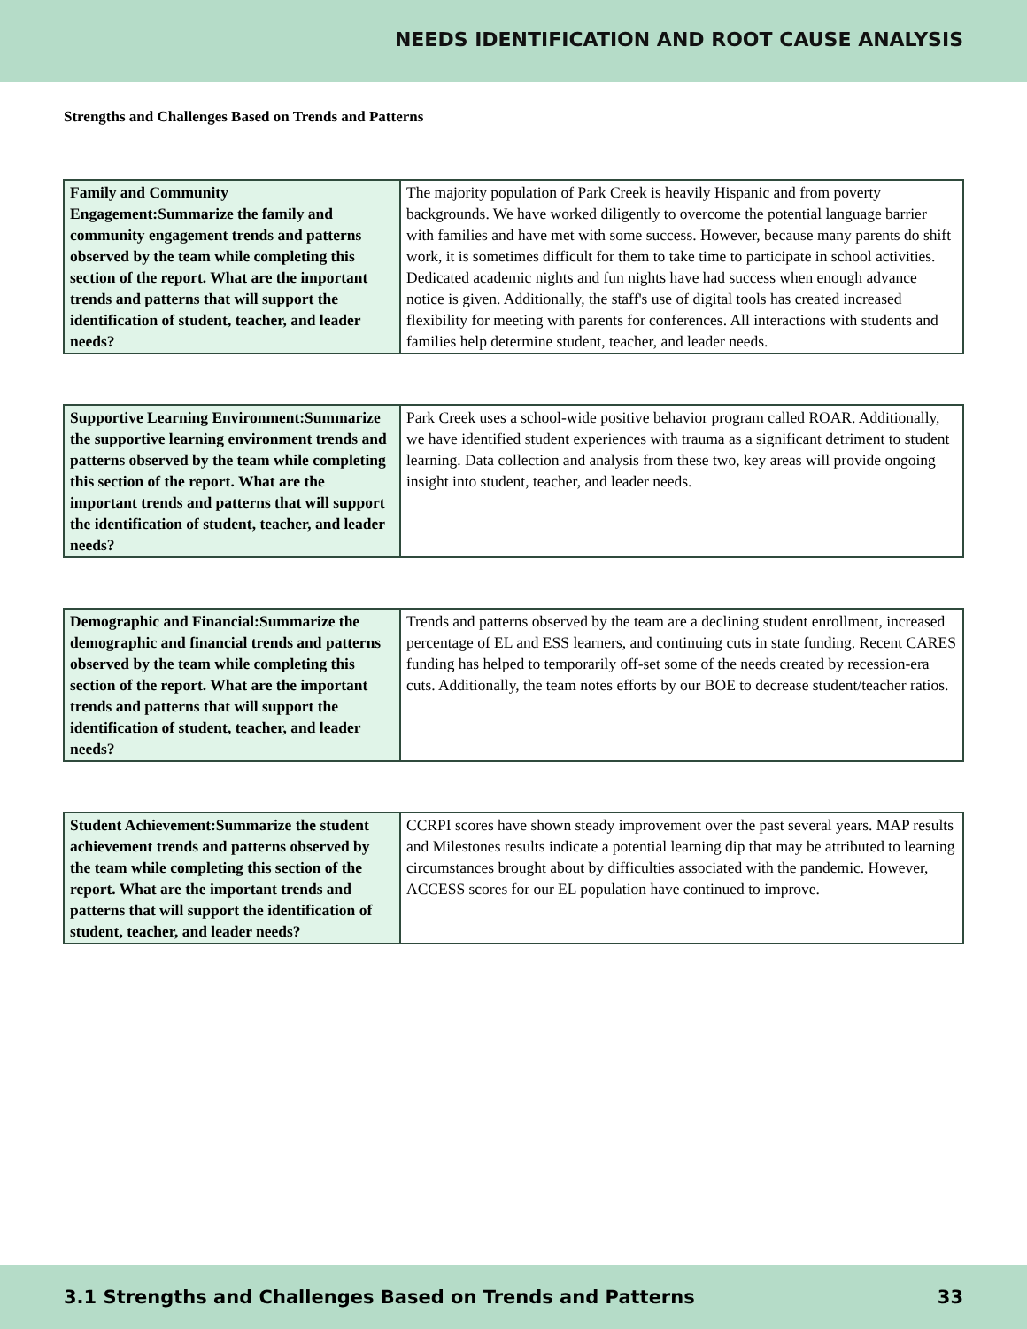NEEDS IDENTIFICATION AND ROOT CAUSE ANALYSIS
Strengths and Challenges Based on Trends and Patterns
| Family and Community Engagement:Summarize the family and community engagement trends and patterns observed by the team while completing this section of the report. What are the important trends and patterns that will support the identification of student, teacher, and leader needs? | The majority population of Park Creek is heavily Hispanic and from poverty backgrounds. We have worked diligently to overcome the potential language barrier with families and have met with some success. However, because many parents do shift work, it is sometimes difficult for them to take time to participate in school activities. Dedicated academic nights and fun nights have had success when enough advance notice is given. Additionally, the staff's use of digital tools has created increased flexibility for meeting with parents for conferences. All interactions with students and families help determine student, teacher, and leader needs. |
| Supportive Learning Environment:Summarize the supportive learning environment trends and patterns observed by the team while completing this section of the report. What are the important trends and patterns that will support the identification of student, teacher, and leader needs? | Park Creek uses a school-wide positive behavior program called ROAR. Additionally, we have identified student experiences with trauma as a significant detriment to student learning. Data collection and analysis from these two, key areas will provide ongoing insight into student, teacher, and leader needs. |
| Demographic and Financial:Summarize the demographic and financial trends and patterns observed by the team while completing this section of the report. What are the important trends and patterns that will support the identification of student, teacher, and leader needs? | Trends and patterns observed by the team are a declining student enrollment, increased percentage of EL and ESS learners, and continuing cuts in state funding. Recent CARES funding has helped to temporarily off-set some of the needs created by recession-era cuts. Additionally, the team notes efforts by our BOE to decrease student/teacher ratios. |
| Student Achievement:Summarize the student achievement trends and patterns observed by the team while completing this section of the report. What are the important trends and patterns that will support the identification of student, teacher, and leader needs? | CCRPI scores have shown steady improvement over the past several years. MAP results and Milestones results indicate a potential learning dip that may be attributed to learning circumstances brought about by difficulties associated with the pandemic. However, ACCESS scores for our EL population have continued to improve. |
3.1 Strengths and Challenges Based on Trends and Patterns 33